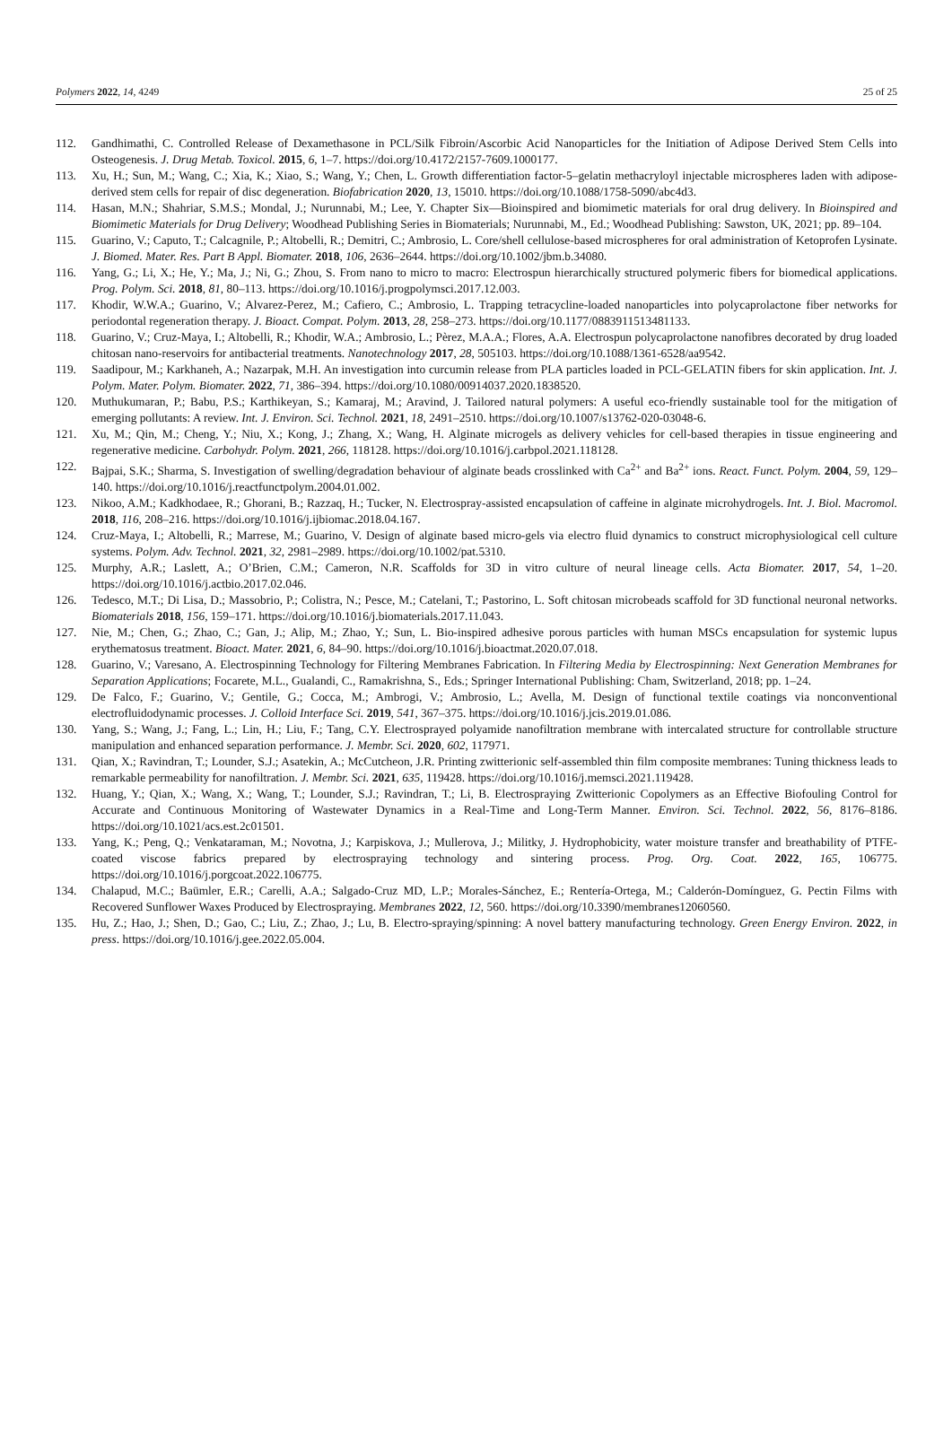Polymers 2022, 14, 4249 25 of 25
112. Gandhimathi, C. Controlled Release of Dexamethasone in PCL/Silk Fibroin/Ascorbic Acid Nanoparticles for the Initiation of Adipose Derived Stem Cells into Osteogenesis. J. Drug Metab. Toxicol. 2015, 6, 1–7. https://doi.org/10.4172/2157-7609.1000177.
113. Xu, H.; Sun, M.; Wang, C.; Xia, K.; Xiao, S.; Wang, Y.; Chen, L. Growth differentiation factor-5–gelatin methacryloyl injectable microspheres laden with adipose-derived stem cells for repair of disc degeneration. Biofabrication 2020, 13, 15010. https://doi.org/10.1088/1758-5090/abc4d3.
114. Hasan, M.N.; Shahriar, S.M.S.; Mondal, J.; Nurunnabi, M.; Lee, Y. Chapter Six—Bioinspired and biomimetic materials for oral drug delivery. In Bioinspired and Biomimetic Materials for Drug Delivery; Woodhead Publishing Series in Biomaterials; Nurunnabi, M., Ed.; Woodhead Publishing: Sawston, UK, 2021; pp. 89–104.
115. Guarino, V.; Caputo, T.; Calcagnile, P.; Altobelli, R.; Demitri, C.; Ambrosio, L. Core/shell cellulose-based microspheres for oral administration of Ketoprofen Lysinate. J. Biomed. Mater. Res. Part B Appl. Biomater. 2018, 106, 2636–2644. https://doi.org/10.1002/jbm.b.34080.
116. Yang, G.; Li, X.; He, Y.; Ma, J.; Ni, G.; Zhou, S. From nano to micro to macro: Electrospun hierarchically structured polymeric fibers for biomedical applications. Prog. Polym. Sci. 2018, 81, 80–113. https://doi.org/10.1016/j.progpolymsci.2017.12.003.
117. Khodir, W.W.A.; Guarino, V.; Alvarez-Perez, M.; Cafiero, C.; Ambrosio, L. Trapping tetracycline-loaded nanoparticles into polycaprolactone fiber networks for periodontal regeneration therapy. J. Bioact. Compat. Polym. 2013, 28, 258–273. https://doi.org/10.1177/0883911513481133.
118. Guarino, V.; Cruz-Maya, I.; Altobelli, R.; Khodir, W.A.; Ambrosio, L.; Pèrez, M.A.A.; Flores, A.A. Electrospun polycaprolactone nanofibres decorated by drug loaded chitosan nano-reservoirs for antibacterial treatments. Nanotechnology 2017, 28, 505103. https://doi.org/10.1088/1361-6528/aa9542.
119. Saadipour, M.; Karkhaneh, A.; Nazarpak, M.H. An investigation into curcumin release from PLA particles loaded in PCL-GELATIN fibers for skin application. Int. J. Polym. Mater. Polym. Biomater. 2022, 71, 386–394. https://doi.org/10.1080/00914037.2020.1838520.
120. Muthukumaran, P.; Babu, P.S.; Karthikeyan, S.; Kamaraj, M.; Aravind, J. Tailored natural polymers: A useful eco-friendly sustainable tool for the mitigation of emerging pollutants: A review. Int. J. Environ. Sci. Technol. 2021, 18, 2491–2510. https://doi.org/10.1007/s13762-020-03048-6.
121. Xu, M.; Qin, M.; Cheng, Y.; Niu, X.; Kong, J.; Zhang, X.; Wang, H. Alginate microgels as delivery vehicles for cell-based therapies in tissue engineering and regenerative medicine. Carbohydr. Polym. 2021, 266, 118128. https://doi.org/10.1016/j.carbpol.2021.118128.
122. Bajpai, S.K.; Sharma, S. Investigation of swelling/degradation behaviour of alginate beads crosslinked with Ca<sup>2+</sup> and Ba<sup>2+</sup> ions. React. Funct. Polym. 2004, 59, 129–140. https://doi.org/10.1016/j.reactfunctpolym.2004.01.002.
123. Nikoo, A.M.; Kadkhodaee, R.; Ghorani, B.; Razzaq, H.; Tucker, N. Electrospray-assisted encapsulation of caffeine in alginate microhydrogels. Int. J. Biol. Macromol. 2018, 116, 208–216. https://doi.org/10.1016/j.ijbiomac.2018.04.167.
124. Cruz-Maya, I.; Altobelli, R.; Marrese, M.; Guarino, V. Design of alginate based micro-gels via electro fluid dynamics to construct microphysiological cell culture systems. Polym. Adv. Technol. 2021, 32, 2981–2989. https://doi.org/10.1002/pat.5310.
125. Murphy, A.R.; Laslett, A.; O’Brien, C.M.; Cameron, N.R. Scaffolds for 3D in vitro culture of neural lineage cells. Acta Biomater. 2017, 54, 1–20. https://doi.org/10.1016/j.actbio.2017.02.046.
126. Tedesco, M.T.; Di Lisa, D.; Massobrio, P.; Colistra, N.; Pesce, M.; Catelani, T.; Pastorino, L. Soft chitosan microbeads scaffold for 3D functional neuronal networks. Biomaterials 2018, 156, 159–171. https://doi.org/10.1016/j.biomaterials.2017.11.043.
127. Nie, M.; Chen, G.; Zhao, C.; Gan, J.; Alip, M.; Zhao, Y.; Sun, L. Bio-inspired adhesive porous particles with human MSCs encapsulation for systemic lupus erythematosus treatment. Bioact. Mater. 2021, 6, 84–90. https://doi.org/10.1016/j.bioactmat.2020.07.018.
128. Guarino, V.; Varesano, A. Electrospinning Technology for Filtering Membranes Fabrication. In Filtering Media by Electrospinning: Next Generation Membranes for Separation Applications; Focarete, M.L., Gualandi, C., Ramakrishna, S., Eds.; Springer International Publishing: Cham, Switzerland, 2018; pp. 1–24.
129. De Falco, F.; Guarino, V.; Gentile, G.; Cocca, M.; Ambrogi, V.; Ambrosio, L.; Avella, M. Design of functional textile coatings via nonconventional electrofluidodynamic processes. J. Colloid Interface Sci. 2019, 541, 367–375. https://doi.org/10.1016/j.jcis.2019.01.086.
130. Yang, S.; Wang, J.; Fang, L.; Lin, H.; Liu, F.; Tang, C.Y. Electrosprayed polyamide nanofiltration membrane with intercalated structure for controllable structure manipulation and enhanced separation performance. J. Membr. Sci. 2020, 602, 117971.
131. Qian, X.; Ravindran, T.; Lounder, S.J.; Asatekin, A.; McCutcheon, J.R. Printing zwitterionic self-assembled thin film composite membranes: Tuning thickness leads to remarkable permeability for nanofiltration. J. Membr. Sci. 2021, 635, 119428. https://doi.org/10.1016/j.memsci.2021.119428.
132. Huang, Y.; Qian, X.; Wang, X.; Wang, T.; Lounder, S.J.; Ravindran, T.; Li, B. Electrospraying Zwitterionic Copolymers as an Effective Biofouling Control for Accurate and Continuous Monitoring of Wastewater Dynamics in a Real-Time and Long-Term Manner. Environ. Sci. Technol. 2022, 56, 8176–8186. https://doi.org/10.1021/acs.est.2c01501.
133. Yang, K.; Peng, Q.; Venkataraman, M.; Novotna, J.; Karpiskova, J.; Mullerova, J.; Militky, J. Hydrophobicity, water moisture transfer and breathability of PTFE-coated viscose fabrics prepared by electrospraying technology and sintering process. Prog. Org. Coat. 2022, 165, 106775. https://doi.org/10.1016/j.porgcoat.2022.106775.
134. Chalapud, M.C.; Baümler, E.R.; Carelli, A.A.; Salgado-Cruz MD, L.P.; Morales-Sánchez, E.; Rentería-Ortega, M.; Calderón-Domínguez, G. Pectin Films with Recovered Sunflower Waxes Produced by Electrospraying. Membranes 2022, 12, 560. https://doi.org/10.3390/membranes12060560.
135. Hu, Z.; Hao, J.; Shen, D.; Gao, C.; Liu, Z.; Zhao, J.; Lu, B. Electro-spraying/spinning: A novel battery manufacturing technology. Green Energy Environ. 2022, in press. https://doi.org/10.1016/j.gee.2022.05.004.